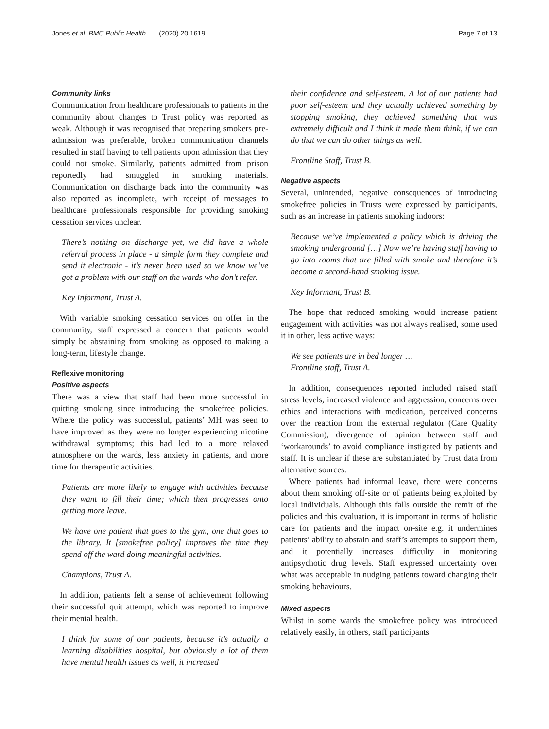Jones et al. BMC Public Health (2020) 20:1619 Page 7 of 13
Community links
Communication from healthcare professionals to patients in the community about changes to Trust policy was reported as weak. Although it was recognised that preparing smokers pre-admission was preferable, broken communication channels resulted in staff having to tell patients upon admission that they could not smoke. Similarly, patients admitted from prison reportedly had smuggled in smoking materials. Communication on discharge back into the community was also reported as incomplete, with receipt of messages to healthcare professionals responsible for providing smoking cessation services unclear.
There’s nothing on discharge yet, we did have a whole referral process in place - a simple form they complete and send it electronic - it’s never been used so we know we’ve got a problem with our staff on the wards who don’t refer.
Key Informant, Trust A.
With variable smoking cessation services on offer in the community, staff expressed a concern that patients would simply be abstaining from smoking as opposed to making a long-term, lifestyle change.
Reflexive monitoring
Positive aspects
There was a view that staff had been more successful in quitting smoking since introducing the smokefree policies. Where the policy was successful, patients’ MH was seen to have improved as they were no longer experiencing nicotine withdrawal symptoms; this had led to a more relaxed atmosphere on the wards, less anxiety in patients, and more time for therapeutic activities.
Patients are more likely to engage with activities because they want to fill their time; which then progresses onto getting more leave.
We have one patient that goes to the gym, one that goes to the library. It [smokefree policy] improves the time they spend off the ward doing meaningful activities.
Champions, Trust A.
In addition, patients felt a sense of achievement following their successful quit attempt, which was reported to improve their mental health.
I think for some of our patients, because it’s actually a learning disabilities hospital, but obviously a lot of them have mental health issues as well, it increased
their confidence and self-esteem. A lot of our patients had poor self-esteem and they actually achieved something by stopping smoking, they achieved something that was extremely difficult and I think it made them think, if we can do that we can do other things as well.
Frontline Staff, Trust B.
Negative aspects
Several, unintended, negative consequences of introducing smokefree policies in Trusts were expressed by participants, such as an increase in patients smoking indoors:
Because we’ve implemented a policy which is driving the smoking underground […] Now we’re having staff having to go into rooms that are filled with smoke and therefore it’s become a second-hand smoking issue.
Key Informant, Trust B.
The hope that reduced smoking would increase patient engagement with activities was not always realised, some used it in other, less active ways:
We see patients are in bed longer …
Frontline staff, Trust A.
In addition, consequences reported included raised staff stress levels, increased violence and aggression, concerns over ethics and interactions with medication, perceived concerns over the reaction from the external regulator (Care Quality Commission), divergence of opinion between staff and ‘workarounds’ to avoid compliance instigated by patients and staff. It is unclear if these are substantiated by Trust data from alternative sources.
Where patients had informal leave, there were concerns about them smoking off-site or of patients being exploited by local individuals. Although this falls outside the remit of the policies and this evaluation, it is important in terms of holistic care for patients and the impact on-site e.g. it undermines patients’ ability to abstain and staff’s attempts to support them, and it potentially increases difficulty in monitoring antipsychotic drug levels. Staff expressed uncertainty over what was acceptable in nudging patients toward changing their smoking behaviours.
Mixed aspects
Whilst in some wards the smokefree policy was introduced relatively easily, in others, staff participants